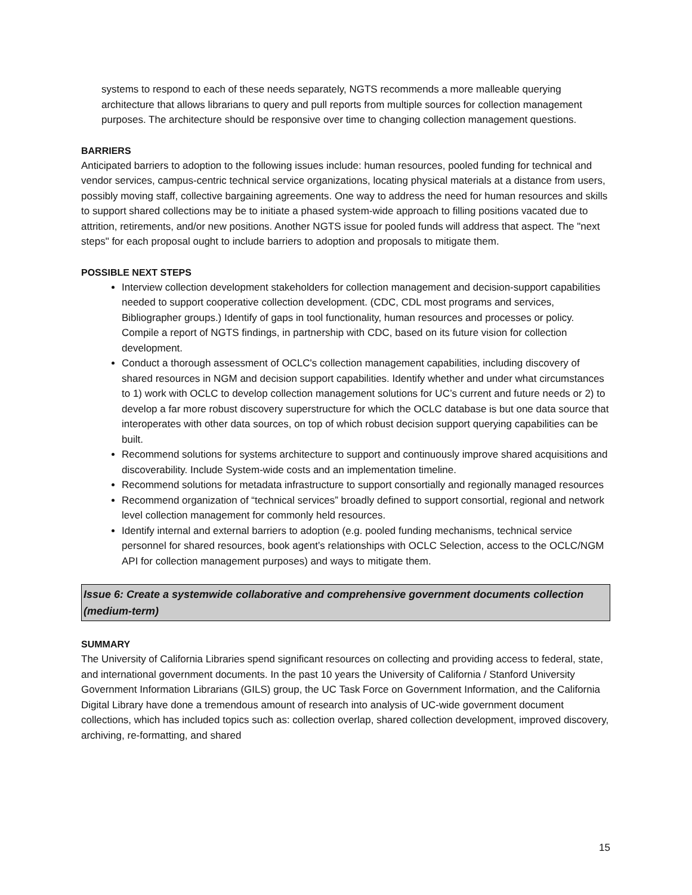systems to respond to each of these needs separately, NGTS recommends a more malleable querying architecture that allows librarians to query and pull reports from multiple sources for collection management purposes. The architecture should be responsive over time to changing collection management questions.
BARRIERS
Anticipated barriers to adoption to the following issues include: human resources, pooled funding for technical and vendor services, campus-centric technical service organizations, locating physical materials at a distance from users, possibly moving staff, collective bargaining agreements. One way to address the need for human resources and skills to support shared collections may be to initiate a phased system-wide approach to filling positions vacated due to attrition, retirements, and/or new positions. Another NGTS issue for pooled funds will address that aspect. The "next steps" for each proposal ought to include barriers to adoption and proposals to mitigate them.
POSSIBLE NEXT STEPS
Interview collection development stakeholders for collection management and decision-support capabilities needed to support cooperative collection development. (CDC, CDL most programs and services, Bibliographer groups.) Identify of gaps in tool functionality, human resources and processes or policy. Compile a report of NGTS findings, in partnership with CDC, based on its future vision for collection development.
Conduct a thorough assessment of OCLC's collection management capabilities, including discovery of shared resources in NGM and decision support capabilities. Identify whether and under what circumstances to 1) work with OCLC to develop collection management solutions for UC’s current and future needs or 2) to develop a far more robust discovery superstructure for which the OCLC database is but one data source that interoperates with other data sources, on top of which robust decision support querying capabilities can be built.
Recommend solutions for systems architecture to support and continuously improve shared acquisitions and discoverability. Include System-wide costs and an implementation timeline.
Recommend solutions for metadata infrastructure to support consortially and regionally managed resources
Recommend organization of “technical services” broadly defined to support consortial, regional and network level collection management for commonly held resources.
Identify internal and external barriers to adoption (e.g. pooled funding mechanisms, technical service personnel for shared resources, book agent’s relationships with OCLC Selection, access to the OCLC/NGM API for collection management purposes) and ways to mitigate them.
Issue 6: Create a systemwide collaborative and comprehensive government documents collection (medium-term)
SUMMARY
The University of California Libraries spend significant resources on collecting and providing access to federal, state, and international government documents. In the past 10 years the University of California / Stanford University Government Information Librarians (GILS) group, the UC Task Force on Government Information, and the California Digital Library have done a tremendous amount of research into analysis of UC-wide government document collections, which has included topics such as: collection overlap, shared collection development, improved discovery, archiving, re-formatting, and shared
15